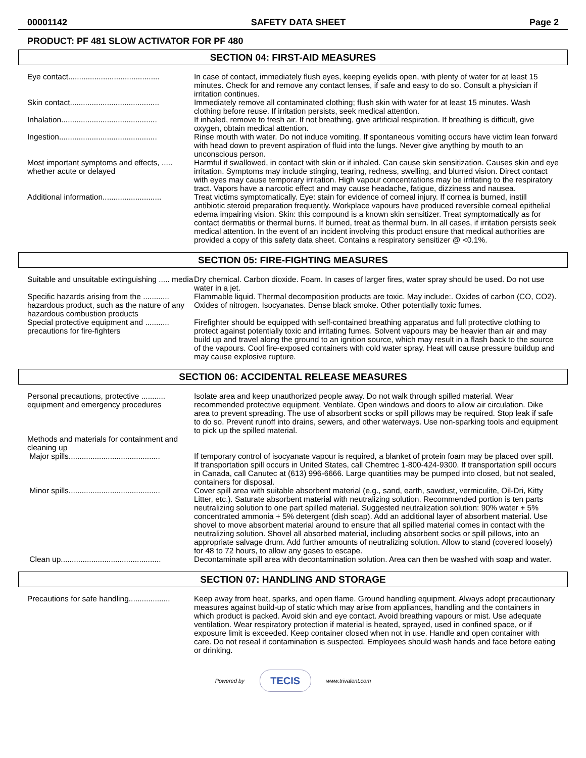00001142 SAFETY DATA SHEET Page 2
PRODUCT: PF 481 SLOW ACTIVATOR FOR PF 480
SECTION 04: FIRST-AID MEASURES
Eye contact..........................................
In case of contact, immediately flush eyes, keeping eyelids open, with plenty of water for at least 15 minutes. Check for and remove any contact lenses, if safe and easy to do so. Consult a physician if irritation continues.
Skin contact.........................................
Immediately remove all contaminated clothing; flush skin with water for at least 15 minutes. Wash clothing before reuse. If irritation persists, seek medical attention.
Inhalation............................................
If inhaled, remove to fresh air. If not breathing, give artificial respiration. If breathing is difficult, give oxygen, obtain medical attention.
Ingestion.............................................
Rinse mouth with water. Do not induce vomiting. If spontaneous vomiting occurs have victim lean forward with head down to prevent aspiration of fluid into the lungs. Never give anything by mouth to an unconscious person.
Most important symptoms and effects, ..... whether acute or delayed
Harmful if swallowed, in contact with skin or if inhaled. Can cause skin sensitization. Causes skin and eye irritation. Symptoms may include stinging, tearing, redness, swelling, and blurred vision. Direct contact with eyes may cause temporary irritation. High vapour concentrations may be irritating to the respiratory tract. Vapors have a narcotic effect and may cause headache, fatigue, dizziness and nausea.
Additional information...........................
Treat victims symptomatically. Eye: stain for evidence of corneal injury. If cornea is burned, instill antibiotic steroid preparation frequently. Workplace vapours have produced reversible corneal epithelial edema impairing vision. Skin: this compound is a known skin sensitizer. Treat symptomatically as for contact dermatitis or thermal burns. If burned, treat as thermal burn. In all cases, if irritation persists seek medical attention. In the event of an incident involving this product ensure that medical authorities are provided a copy of this safety data sheet. Contains a respiratory sensitizer @ <0.1%.
SECTION 05: FIRE-FIGHTING MEASURES
Suitable and unsuitable extinguishing ..... media
Dry chemical. Carbon dioxide. Foam. In cases of larger fires, water spray should be used. Do not use water in a jet.
Specific hazards arising from the ............ hazardous product, such as the nature of any hazardous combustion products
Flammable liquid. Thermal decomposition products are toxic. May include:. Oxides of carbon (CO, CO2). Oxides of nitrogen. Isocyanates. Dense black smoke. Other potentially toxic fumes.
Special protective equipment and ........... precautions for fire-fighters
Firefighter should be equipped with self-contained breathing apparatus and full protective clothing to protect against potentially toxic and irritating fumes. Solvent vapours may be heavier than air and may build up and travel along the ground to an ignition source, which may result in a flash back to the source of the vapours. Cool fire-exposed containers with cold water spray. Heat will cause pressure buildup and may cause explosive rupture.
SECTION 06: ACCIDENTAL RELEASE MEASURES
Personal precautions, protective ........... equipment and emergency procedures
Isolate area and keep unauthorized people away. Do not walk through spilled material. Wear recommended protective equipment. Ventilate. Open windows and doors to allow air circulation. Dike area to prevent spreading. The use of absorbent socks or spill pillows may be required. Stop leak if safe to do so. Prevent runoff into drains, sewers, and other waterways. Use non-sparking tools and equipment to pick up the spilled material.
Methods and materials for containment and cleaning up
Major spills..........................................
If temporary control of isocyanate vapour is required, a blanket of protein foam may be placed over spill. If transportation spill occurs in United States, call Chemtrec 1-800-424-9300. If transportation spill occurs in Canada, call Canutec at (613) 996-6666. Large quantities may be pumped into closed, but not sealed, containers for disposal.
Minor spills..........................................
Cover spill area with suitable absorbent material (e.g., sand, earth, sawdust, vermiculite, Oil-Dri, Kitty Litter, etc.). Saturate absorbent material with neutralizing solution. Recommended portion is ten parts neutralizing solution to one part spilled material. Suggested neutralization solution: 90% water + 5% concentrated ammonia + 5% detergent (dish soap). Add an additional layer of absorbent material. Use shovel to move absorbent material around to ensure that all spilled material comes in contact with the neutralizing solution. Shovel all absorbed material, including absorbent socks or spill pillows, into an appropriate salvage drum. Add further amounts of neutralizing solution. Allow to stand (covered loosely) for 48 to 72 hours, to allow any gases to escape.
Clean up..............................................
Decontaminate spill area with decontamination solution. Area can then be washed with soap and water.
SECTION 07: HANDLING AND STORAGE
Precautions for safe handling...................
Keep away from heat, sparks, and open flame. Ground handling equipment. Always adopt precautionary measures against build-up of static which may arise from appliances, handling and the containers in which product is packed. Avoid skin and eye contact. Avoid breathing vapours or mist. Use adequate ventilation. Wear respiratory protection if material is heated, sprayed, used in confined space, or if exposure limit is exceeded. Keep container closed when not in use. Handle and open container with care. Do not reseal if contamination is suspected. Employees should wash hands and face before eating or drinking.
Powered by TECIS www.trivalent.com